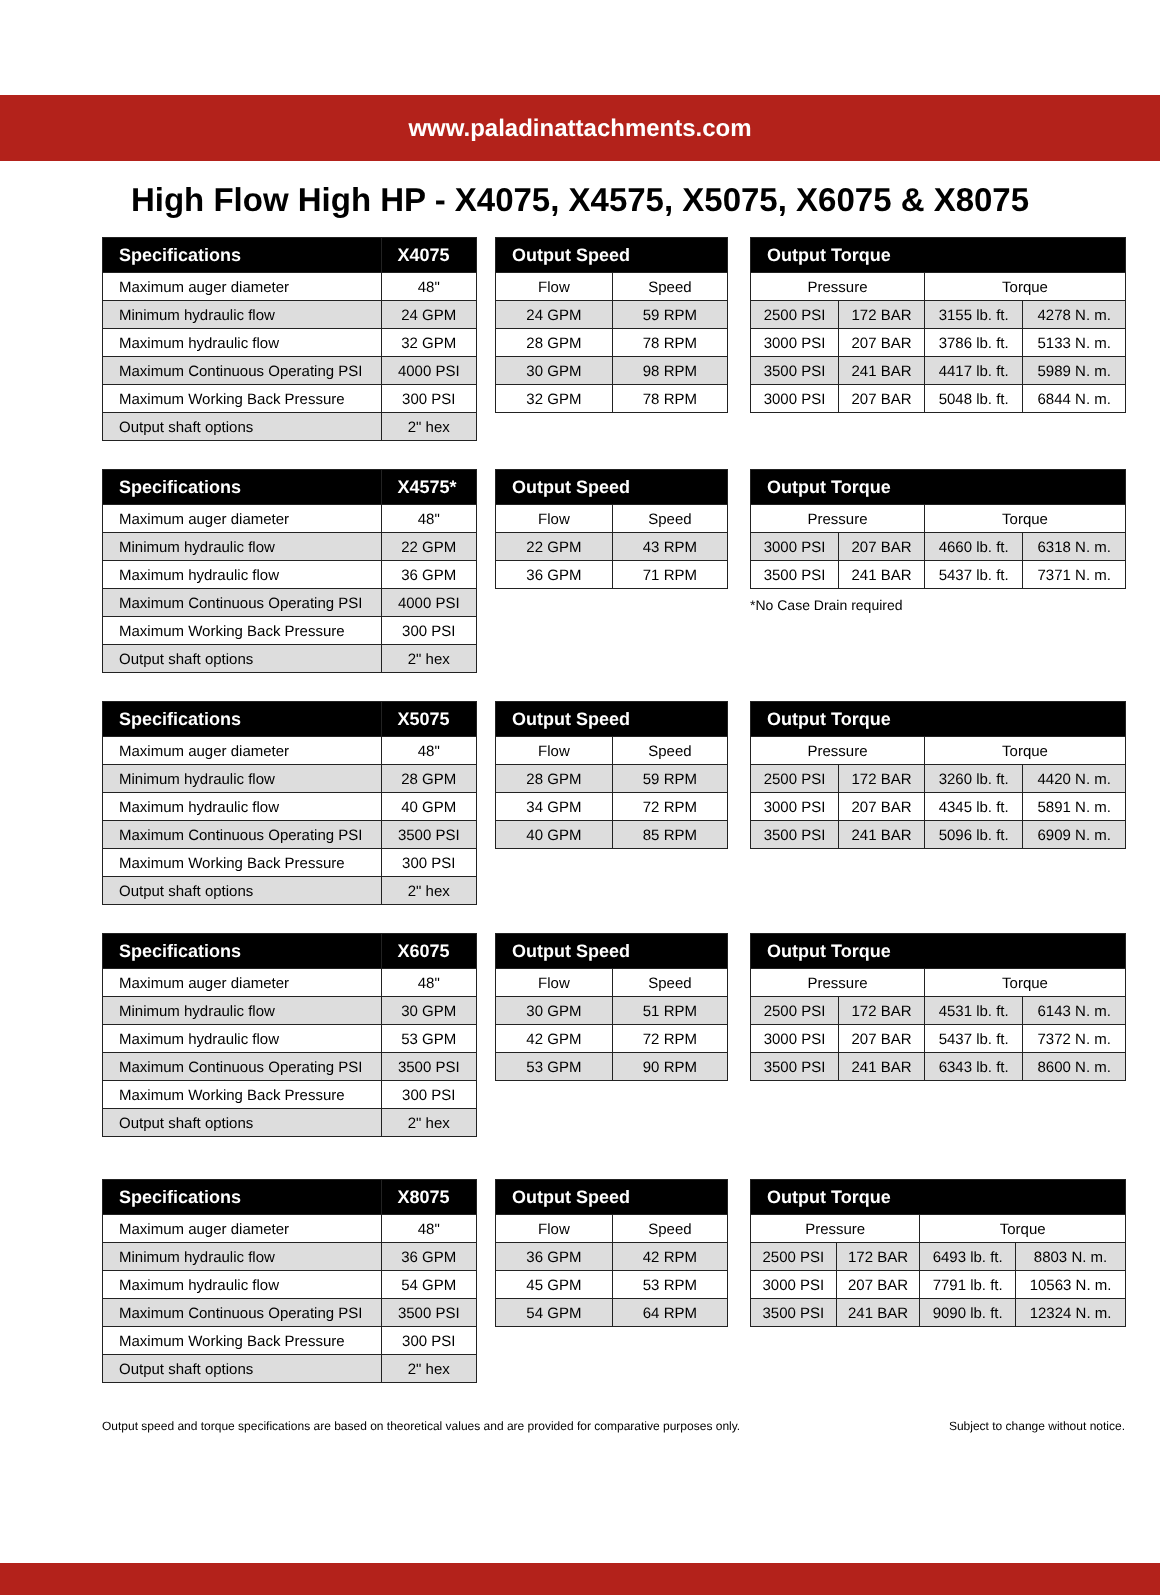www.paladinattachments.com
High Flow High HP - X4075, X4575, X5075, X6075 & X8075
| Specifications | X4075 |
| --- | --- |
| Maximum auger diameter | 48" |
| Minimum hydraulic flow | 24 GPM |
| Maximum hydraulic flow | 32 GPM |
| Maximum Continuous Operating PSI | 4000 PSI |
| Maximum Working Back Pressure | 300 PSI |
| Output shaft options | 2" hex |
| Output Speed | |
| --- | --- |
| Flow | Speed |
| 24 GPM | 59 RPM |
| 28 GPM | 78 RPM |
| 30 GPM | 98 RPM |
| 32 GPM | 78 RPM |
| Output Torque | | | |
| --- | --- | --- | --- |
| Pressure | | Torque | |
| 2500 PSI | 172 BAR | 3155 lb. ft. | 4278 N. m. |
| 3000 PSI | 207 BAR | 3786 lb. ft. | 5133 N. m. |
| 3500 PSI | 241 BAR | 4417 lb. ft. | 5989 N. m. |
| 3000 PSI | 207 BAR | 5048 lb. ft. | 6844 N. m. |
| Specifications | X4575* |
| --- | --- |
| Maximum auger diameter | 48" |
| Minimum hydraulic flow | 22 GPM |
| Maximum hydraulic flow | 36 GPM |
| Maximum Continuous Operating PSI | 4000 PSI |
| Maximum Working Back Pressure | 300 PSI |
| Output shaft options | 2" hex |
| Output Speed | |
| --- | --- |
| Flow | Speed |
| 22 GPM | 43 RPM |
| 36 GPM | 71 RPM |
| Output Torque | | | |
| --- | --- | --- | --- |
| Pressure | | Torque | |
| 3000 PSI | 207 BAR | 4660 lb. ft. | 6318 N. m. |
| 3500 PSI | 241 BAR | 5437 lb. ft. | 7371 N. m. |
*No Case Drain required
| Specifications | X5075 |
| --- | --- |
| Maximum auger diameter | 48" |
| Minimum hydraulic flow | 28 GPM |
| Maximum hydraulic flow | 40 GPM |
| Maximum Continuous Operating PSI | 3500 PSI |
| Maximum Working Back Pressure | 300 PSI |
| Output shaft options | 2" hex |
| Output Speed | |
| --- | --- |
| Flow | Speed |
| 28 GPM | 59 RPM |
| 34 GPM | 72 RPM |
| 40 GPM | 85 RPM |
| Output Torque | | | |
| --- | --- | --- | --- |
| Pressure | | Torque | |
| 2500 PSI | 172 BAR | 3260 lb. ft. | 4420 N. m. |
| 3000 PSI | 207 BAR | 4345 lb. ft. | 5891 N. m. |
| 3500 PSI | 241 BAR | 5096 lb. ft. | 6909 N. m. |
| Specifications | X6075 |
| --- | --- |
| Maximum auger diameter | 48" |
| Minimum hydraulic flow | 30 GPM |
| Maximum hydraulic flow | 53 GPM |
| Maximum Continuous Operating PSI | 3500 PSI |
| Maximum Working Back Pressure | 300 PSI |
| Output shaft options | 2" hex |
| Output Speed | |
| --- | --- |
| Flow | Speed |
| 30 GPM | 51 RPM |
| 42 GPM | 72 RPM |
| 53 GPM | 90 RPM |
| Output Torque | | | |
| --- | --- | --- | --- |
| Pressure | | Torque | |
| 2500 PSI | 172 BAR | 4531 lb. ft. | 6143 N. m. |
| 3000 PSI | 207 BAR | 5437 lb. ft. | 7372 N. m. |
| 3500 PSI | 241 BAR | 6343 lb. ft. | 8600 N. m. |
| Specifications | X8075 |
| --- | --- |
| Maximum auger diameter | 48" |
| Minimum hydraulic flow | 36 GPM |
| Maximum hydraulic flow | 54 GPM |
| Maximum Continuous Operating PSI | 3500 PSI |
| Maximum Working Back Pressure | 300 PSI |
| Output shaft options | 2" hex |
| Output Speed | |
| --- | --- |
| Flow | Speed |
| 36 GPM | 42 RPM |
| 45 GPM | 53 RPM |
| 54 GPM | 64 RPM |
| Output Torque | | | |
| --- | --- | --- | --- |
| Pressure | | Torque | |
| 2500 PSI | 172 BAR | 6493 lb. ft. | 8803 N. m. |
| 3000 PSI | 207 BAR | 7791 lb. ft. | 10563 N. m. |
| 3500 PSI | 241 BAR | 9090 lb. ft. | 12324 N. m. |
Output speed and torque specifications are based on theoretical values and are provided for comparative purposes only. Subject to change without notice.